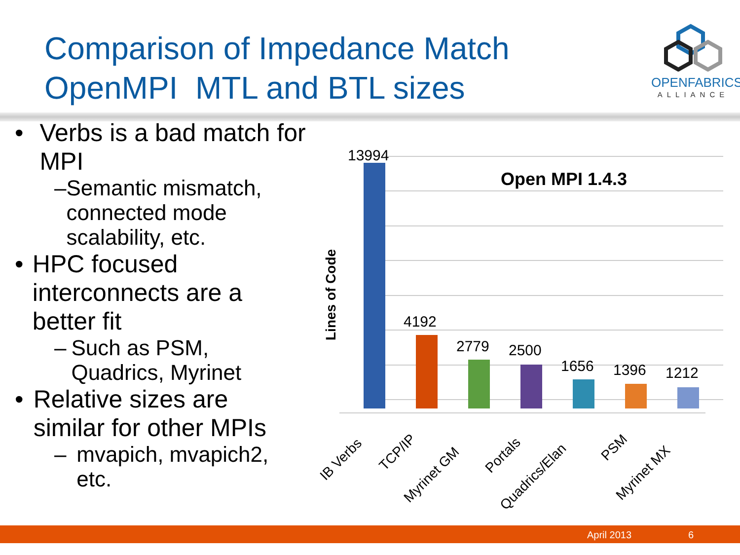Comparison of Impedance Match
OpenMPI MTL and BTL sizes
OPENFABRICS
ALLIANCE
• Verbs is a bad match for MPI
– Semantic mismatch, connected mode scalability, etc.
• HPC focused interconnects are a better fit
– Such as PSM, Quadrics, Myrinet
• Relative sizes are similar for other MPIs
– mvapich, mvapich2, etc.
Lines of Code
Open MPI 1.4.3
13994
4192
2779
2500
1656
1396
1212
IB Verbs
TCP/IP
Myrinet GM
Portals
Quadrics/Elan
PSM
Myrinet MX
April 2013 6